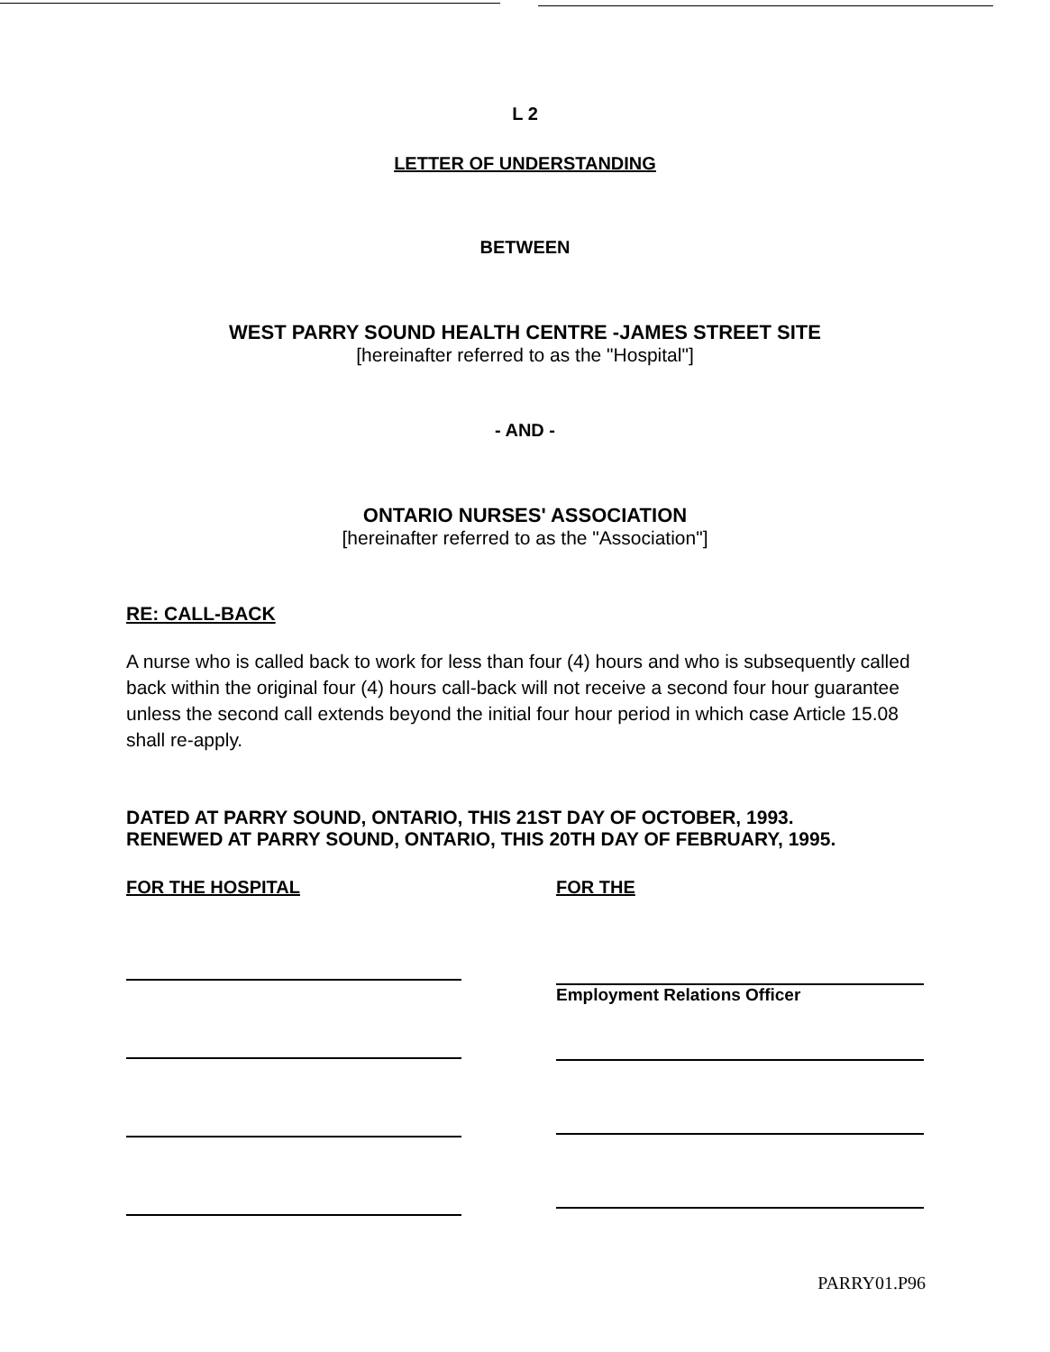L 2
LETTER OF UNDERSTANDING
BETWEEN
WEST PARRY SOUND HEALTH CENTRE -JAMES STREET SITE
[hereinafter referred to as the "Hospital"]
- AND -
ONTARIO NURSES' ASSOCIATION
[hereinafter referred to as the "Association"]
RE: CALL-BACK
A nurse who is called back to work for less than four (4) hours and who is subsequently called back within the original four (4) hours call-back will not receive a second four hour guarantee unless the second call extends beyond the initial four hour period in which case Article 15.08 shall re-apply.
DATED AT PARRY SOUND, ONTARIO, THIS 21ST DAY OF OCTOBER, 1993.
RENEWED AT PARRY SOUND, ONTARIO, THIS 20TH DAY OF FEBRUARY, 1995.
FOR THE HOSPITAL FOR THE
Employment Relations Officer
PARRY01.P96